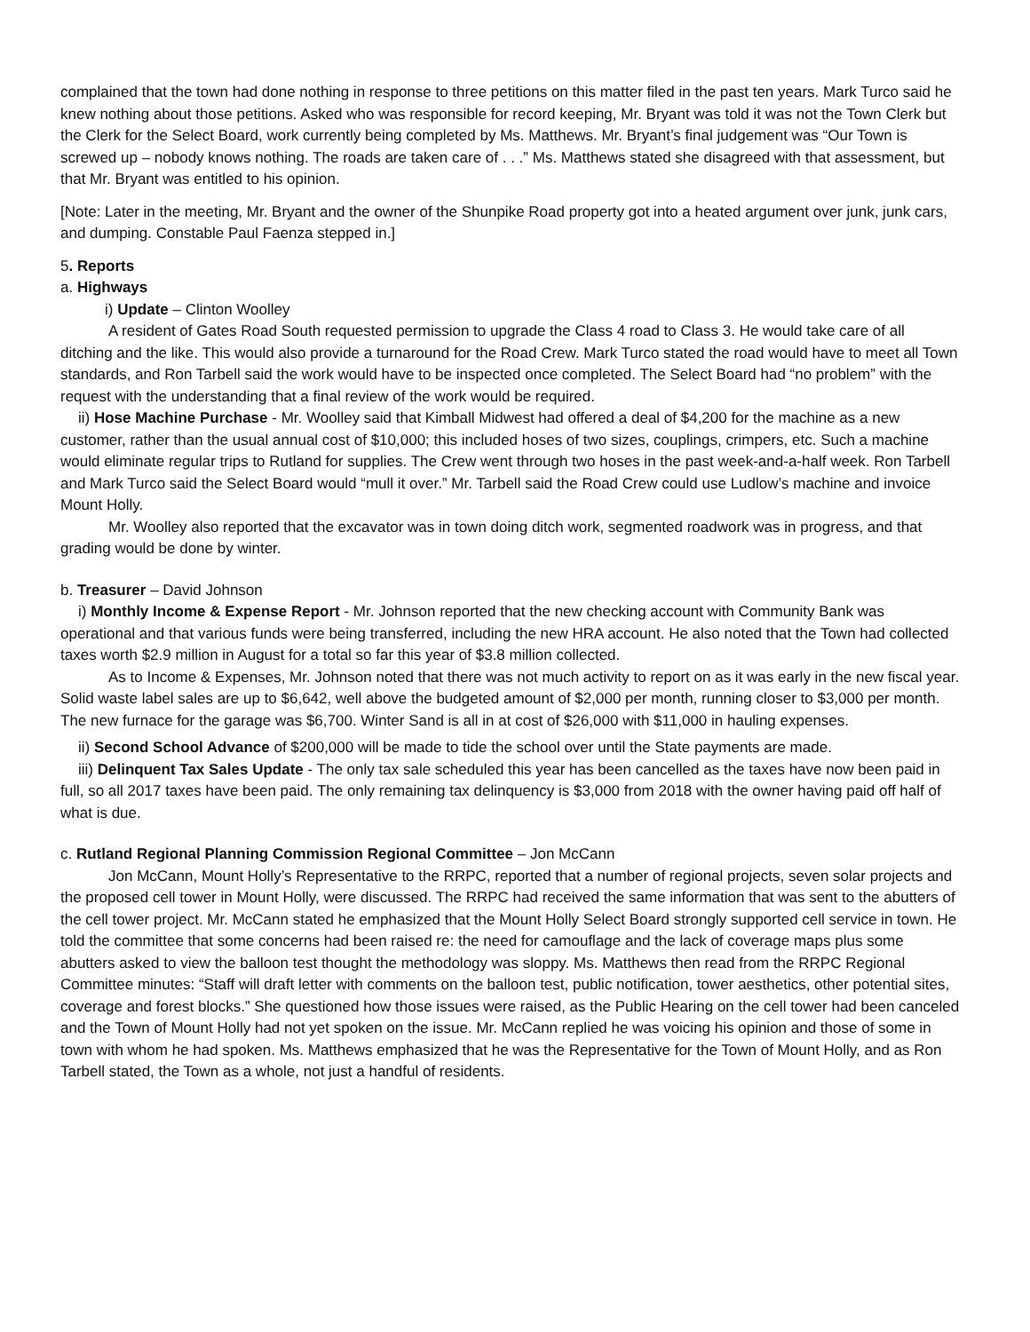complained that the town had done nothing in response to three petitions on this matter filed in the past ten years. Mark Turco said he knew nothing about those petitions. Asked who was responsible for record keeping, Mr. Bryant was told it was not the Town Clerk but the Clerk for the Select Board, work currently being completed by Ms. Matthews. Mr. Bryant’s final judgement was “Our Town is screwed up – nobody knows nothing. The roads are taken care of . . .” Ms. Matthews stated she disagreed with that assessment, but that Mr. Bryant was entitled to his opinion.
[Note: Later in the meeting, Mr. Bryant and the owner of the Shunpike Road property got into a heated argument over junk, junk cars, and dumping. Constable Paul Faenza stepped in.]
5. Reports
a. Highways
i) Update – Clinton Woolley
A resident of Gates Road South requested permission to upgrade the Class 4 road to Class 3. He would take care of all ditching and the like. This would also provide a turnaround for the Road Crew. Mark Turco stated the road would have to meet all Town standards, and Ron Tarbell said the work would have to be inspected once completed. The Select Board had “no problem” with the request with the understanding that a final review of the work would be required.
ii) Hose Machine Purchase - Mr. Woolley said that Kimball Midwest had offered a deal of $4,200 for the machine as a new customer, rather than the usual annual cost of $10,000; this included hoses of two sizes, couplings, crimpers, etc. Such a machine would eliminate regular trips to Rutland for supplies. The Crew went through two hoses in the past week-and-a-half week. Ron Tarbell and Mark Turco said the Select Board would “mull it over.” Mr. Tarbell said the Road Crew could use Ludlow’s machine and invoice Mount Holly.
Mr. Woolley also reported that the excavator was in town doing ditch work, segmented roadwork was in progress, and that grading would be done by winter.
b. Treasurer – David Johnson
i) Monthly Income & Expense Report - Mr. Johnson reported that the new checking account with Community Bank was operational and that various funds were being transferred, including the new HRA account. He also noted that the Town had collected taxes worth $2.9 million in August for a total so far this year of $3.8 million collected.
As to Income & Expenses, Mr. Johnson noted that there was not much activity to report on as it was early in the new fiscal year. Solid waste label sales are up to $6,642, well above the budgeted amount of $2,000 per month, running closer to $3,000 per month. The new furnace for the garage was $6,700. Winter Sand is all in at cost of $26,000 with $11,000 in hauling expenses.
ii) Second School Advance of $200,000 will be made to tide the school over until the State payments are made.
iii) Delinquent Tax Sales Update - The only tax sale scheduled this year has been cancelled as the taxes have now been paid in full, so all 2017 taxes have been paid. The only remaining tax delinquency is $3,000 from 2018 with the owner having paid off half of what is due.
c. Rutland Regional Planning Commission Regional Committee – Jon McCann
Jon McCann, Mount Holly’s Representative to the RRPC, reported that a number of regional projects, seven solar projects and the proposed cell tower in Mount Holly, were discussed. The RRPC had received the same information that was sent to the abutters of the cell tower project. Mr. McCann stated he emphasized that the Mount Holly Select Board strongly supported cell service in town. He told the committee that some concerns had been raised re: the need for camouflage and the lack of coverage maps plus some abutters asked to view the balloon test thought the methodology was sloppy. Ms. Matthews then read from the RRPC Regional Committee minutes: “Staff will draft letter with comments on the balloon test, public notification, tower aesthetics, other potential sites, coverage and forest blocks.” She questioned how those issues were raised, as the Public Hearing on the cell tower had been canceled and the Town of Mount Holly had not yet spoken on the issue. Mr. McCann replied he was voicing his opinion and those of some in town with whom he had spoken. Ms. Matthews emphasized that he was the Representative for the Town of Mount Holly, and as Ron Tarbell stated, the Town as a whole, not just a handful of residents.